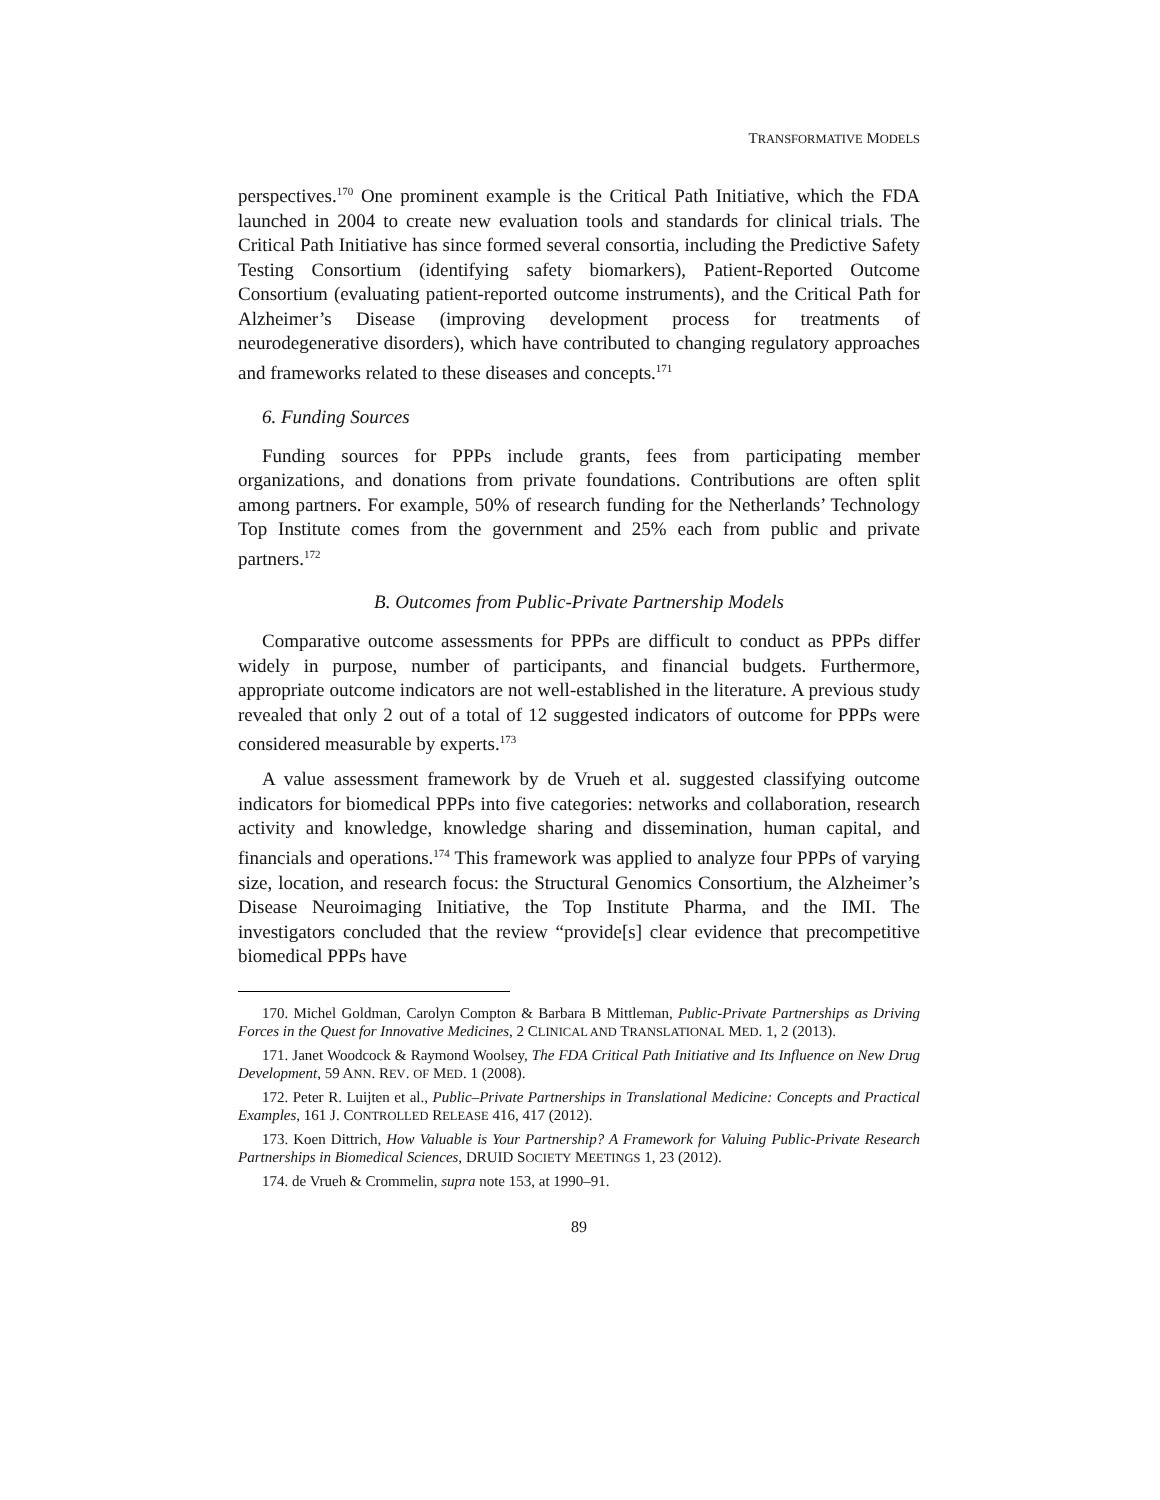TRANSFORMATIVE MODELS
perspectives.<sup>170</sup> One prominent example is the Critical Path Initiative, which the FDA launched in 2004 to create new evaluation tools and standards for clinical trials. The Critical Path Initiative has since formed several consortia, including the Predictive Safety Testing Consortium (identifying safety biomarkers), Patient-Reported Outcome Consortium (evaluating patient-reported outcome instruments), and the Critical Path for Alzheimer’s Disease (improving development process for treatments of neurodegenerative disorders), which have contributed to changing regulatory approaches and frameworks related to these diseases and concepts.<sup>171</sup>
6. Funding Sources
Funding sources for PPPs include grants, fees from participating member organizations, and donations from private foundations. Contributions are often split among partners. For example, 50% of research funding for the Netherlands’ Technology Top Institute comes from the government and 25% each from public and private partners.<sup>172</sup>
B. Outcomes from Public-Private Partnership Models
Comparative outcome assessments for PPPs are difficult to conduct as PPPs differ widely in purpose, number of participants, and financial budgets. Furthermore, appropriate outcome indicators are not well-established in the literature. A previous study revealed that only 2 out of a total of 12 suggested indicators of outcome for PPPs were considered measurable by experts.<sup>173</sup>
A value assessment framework by de Vrueh et al. suggested classifying outcome indicators for biomedical PPPs into five categories: networks and collaboration, research activity and knowledge, knowledge sharing and dissemination, human capital, and financials and operations.<sup>174</sup> This framework was applied to analyze four PPPs of varying size, location, and research focus: the Structural Genomics Consortium, the Alzheimer’s Disease Neuroimaging Initiative, the Top Institute Pharma, and the IMI. The investigators concluded that the review “provide[s] clear evidence that precompetitive biomedical PPPs have
170. Michel Goldman, Carolyn Compton & Barbara B Mittleman, Public-Private Partnerships as Driving Forces in the Quest for Innovative Medicines, 2 CLINICAL AND TRANSLATIONAL MED. 1, 2 (2013).
171. Janet Woodcock & Raymond Woolsey, The FDA Critical Path Initiative and Its Influence on New Drug Development, 59 ANN. REV. OF MED. 1 (2008).
172. Peter R. Luijten et al., Public–Private Partnerships in Translational Medicine: Concepts and Practical Examples, 161 J. CONTROLLED RELEASE 416, 417 (2012).
173. Koen Dittrich, How Valuable is Your Partnership? A Framework for Valuing Public-Private Research Partnerships in Biomedical Sciences, DRUID SOCIETY MEETINGS 1, 23 (2012).
174. de Vrueh & Crommelin, supra note 153, at 1990–91.
89